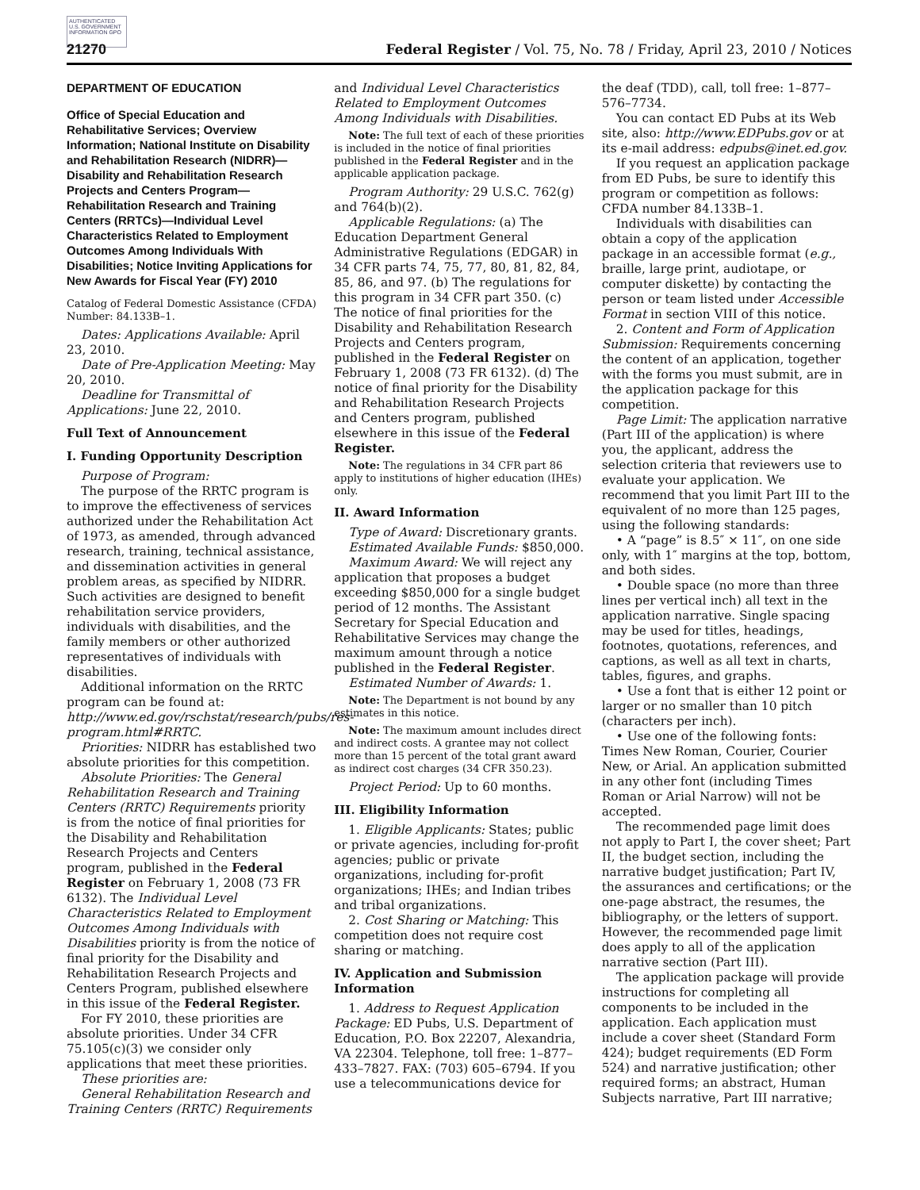AUTHENTICATED U.S. GOVERNMENT INFORMATION GPO
21270 Federal Register / Vol. 75, No. 78 / Friday, April 23, 2010 / Notices
DEPARTMENT OF EDUCATION
Office of Special Education and Rehabilitative Services; Overview Information; National Institute on Disability and Rehabilitation Research (NIDRR)—Disability and Rehabilitation Research Projects and Centers Program—Rehabilitation Research and Training Centers (RRTCs)—Individual Level Characteristics Related to Employment Outcomes Among Individuals With Disabilities; Notice Inviting Applications for New Awards for Fiscal Year (FY) 2010
Catalog of Federal Domestic Assistance (CFDA) Number: 84.133B–1.
Dates: Applications Available: April 23, 2010.
Date of Pre-Application Meeting: May 20, 2010.
Deadline for Transmittal of Applications: June 22, 2010.
Full Text of Announcement
I. Funding Opportunity Description
Purpose of Program:
The purpose of the RRTC program is to improve the effectiveness of services authorized under the Rehabilitation Act of 1973, as amended, through advanced research, training, technical assistance, and dissemination activities in general problem areas, as specified by NIDRR. Such activities are designed to benefit rehabilitation service providers, individuals with disabilities, and the family members or other authorized representatives of individuals with disabilities.
Additional information on the RRTC program can be found at: http://www.ed.gov/rschstat/research/pubs/res-program.html#RRTC.
Priorities: NIDRR has established two absolute priorities for this competition.
Absolute Priorities: The General Rehabilitation Research and Training Centers (RRTC) Requirements priority is from the notice of final priorities for the Disability and Rehabilitation Research Projects and Centers program, published in the Federal Register on February 1, 2008 (73 FR 6132). The Individual Level Characteristics Related to Employment Outcomes Among Individuals with Disabilities priority is from the notice of final priority for the Disability and Rehabilitation Research Projects and Centers Program, published elsewhere in this issue of the Federal Register.
For FY 2010, these priorities are absolute priorities. Under 34 CFR 75.105(c)(3) we consider only applications that meet these priorities.
These priorities are:
General Rehabilitation Research and Training Centers (RRTC) Requirements and Individual Level Characteristics Related to Employment Outcomes Among Individuals with Disabilities.
Note: The full text of each of these priorities is included in the notice of final priorities published in the Federal Register and in the applicable application package.
Program Authority: 29 U.S.C. 762(g) and 764(b)(2).
Applicable Regulations: (a) The Education Department General Administrative Regulations (EDGAR) in 34 CFR parts 74, 75, 77, 80, 81, 82, 84, 85, 86, and 97. (b) The regulations for this program in 34 CFR part 350. (c) The notice of final priorities for the Disability and Rehabilitation Research Projects and Centers program, published in the Federal Register on February 1, 2008 (73 FR 6132). (d) The notice of final priority for the Disability and Rehabilitation Research Projects and Centers program, published elsewhere in this issue of the Federal Register.
Note: The regulations in 34 CFR part 86 apply to institutions of higher education (IHEs) only.
II. Award Information
Type of Award: Discretionary grants.
Estimated Available Funds: $850,000.
Maximum Award: We will reject any application that proposes a budget exceeding $850,000 for a single budget period of 12 months. The Assistant Secretary for Special Education and Rehabilitative Services may change the maximum amount through a notice published in the Federal Register.
Estimated Number of Awards: 1.
Note: The Department is not bound by any estimates in this notice.
Note: The maximum amount includes direct and indirect costs. A grantee may not collect more than 15 percent of the total grant award as indirect cost charges (34 CFR 350.23).
Project Period: Up to 60 months.
III. Eligibility Information
1. Eligible Applicants: States; public or private agencies, including for-profit agencies; public or private organizations, including for-profit organizations; IHEs; and Indian tribes and tribal organizations.
2. Cost Sharing or Matching: This competition does not require cost sharing or matching.
IV. Application and Submission Information
1. Address to Request Application Package: ED Pubs, U.S. Department of Education, P.O. Box 22207, Alexandria, VA 22304. Telephone, toll free: 1–877–433–7827. FAX: (703) 605–6794. If you use a telecommunications device for the deaf (TDD), call, toll free: 1–877–576–7734.
You can contact ED Pubs at its Web site, also: http://www.EDPubs.gov or at its e-mail address: edpubs@inet.ed.gov.
If you request an application package from ED Pubs, be sure to identify this program or competition as follows: CFDA number 84.133B–1.
Individuals with disabilities can obtain a copy of the application package in an accessible format (e.g., braille, large print, audiotape, or computer diskette) by contacting the person or team listed under Accessible Format in section VIII of this notice.
2. Content and Form of Application Submission: Requirements concerning the content of an application, together with the forms you must submit, are in the application package for this competition.
Page Limit: The application narrative (Part III of the application) is where you, the applicant, address the selection criteria that reviewers use to evaluate your application. We recommend that you limit Part III to the equivalent of no more than 125 pages, using the following standards:
• A “page” is 8.5″ × 11″, on one side only, with 1″ margins at the top, bottom, and both sides.
• Double space (no more than three lines per vertical inch) all text in the application narrative. Single spacing may be used for titles, headings, footnotes, quotations, references, and captions, as well as all text in charts, tables, figures, and graphs.
• Use a font that is either 12 point or larger or no smaller than 10 pitch (characters per inch).
• Use one of the following fonts: Times New Roman, Courier, Courier New, or Arial. An application submitted in any other font (including Times Roman or Arial Narrow) will not be accepted.
The recommended page limit does not apply to Part I, the cover sheet; Part II, the budget section, including the narrative budget justification; Part IV, the assurances and certifications; or the one-page abstract, the resumes, the bibliography, or the letters of support. However, the recommended page limit does apply to all of the application narrative section (Part III).
The application package will provide instructions for completing all components to be included in the application. Each application must include a cover sheet (Standard Form 424); budget requirements (ED Form 524) and narrative justification; other required forms; an abstract, Human Subjects narrative, Part III narrative;